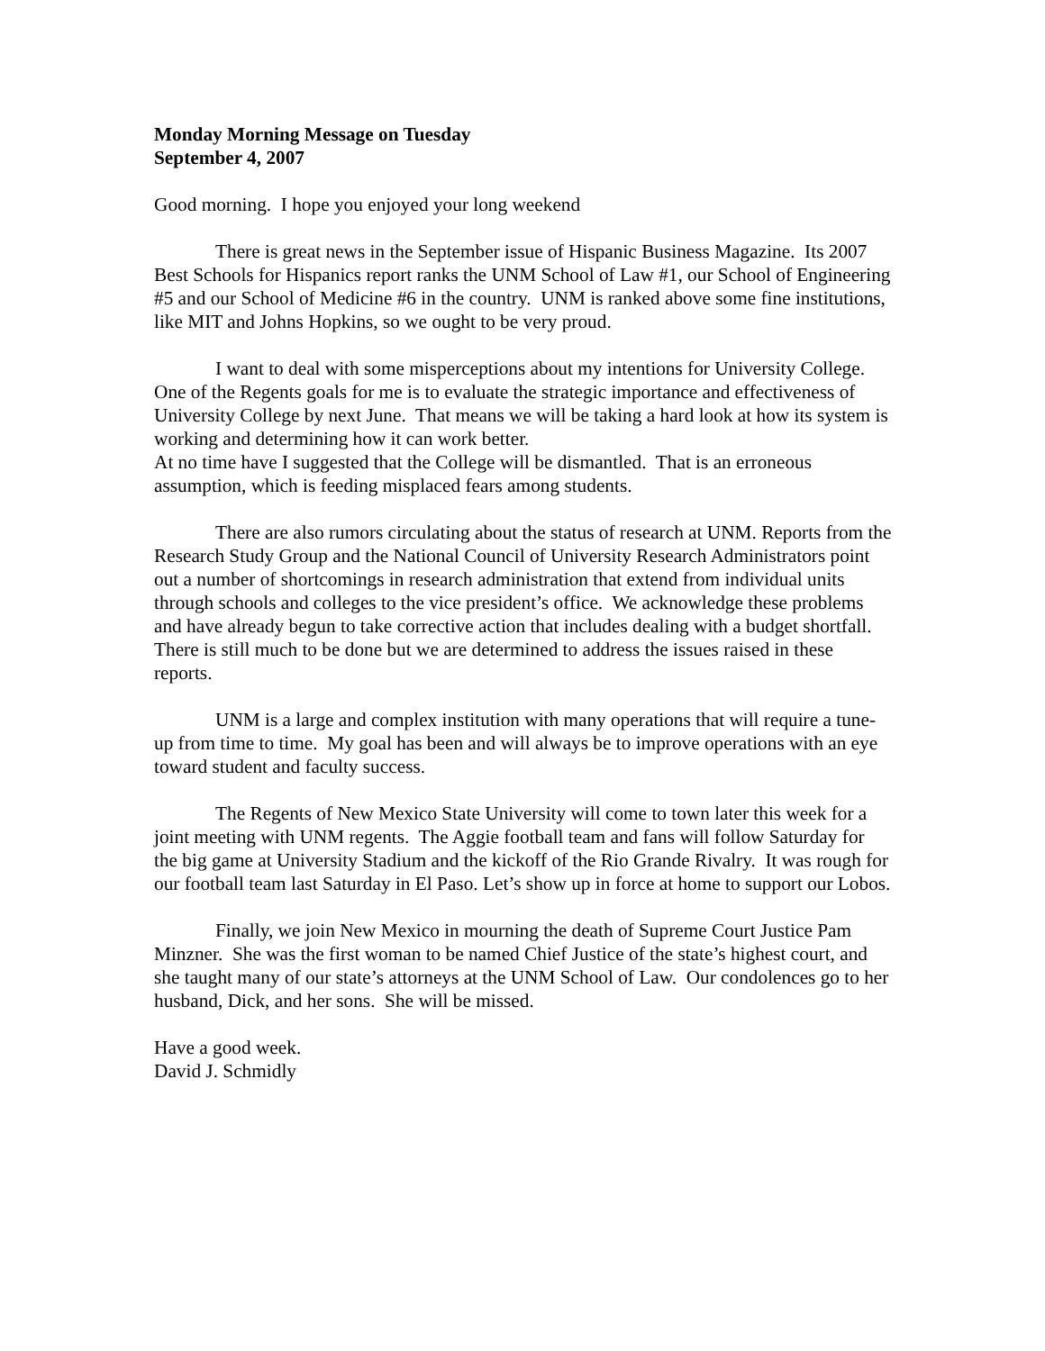Monday Morning Message on Tuesday
September 4, 2007
Good morning. I hope you enjoyed your long weekend
There is great news in the September issue of Hispanic Business Magazine. Its 2007 Best Schools for Hispanics report ranks the UNM School of Law #1, our School of Engineering #5 and our School of Medicine #6 in the country. UNM is ranked above some fine institutions, like MIT and Johns Hopkins, so we ought to be very proud.
I want to deal with some misperceptions about my intentions for University College. One of the Regents goals for me is to evaluate the strategic importance and effectiveness of University College by next June. That means we will be taking a hard look at how its system is working and determining how it can work better.
At no time have I suggested that the College will be dismantled. That is an erroneous assumption, which is feeding misplaced fears among students.
There are also rumors circulating about the status of research at UNM. Reports from the Research Study Group and the National Council of University Research Administrators point out a number of shortcomings in research administration that extend from individual units through schools and colleges to the vice president’s office. We acknowledge these problems and have already begun to take corrective action that includes dealing with a budget shortfall. There is still much to be done but we are determined to address the issues raised in these reports.
UNM is a large and complex institution with many operations that will require a tune-up from time to time. My goal has been and will always be to improve operations with an eye toward student and faculty success.
The Regents of New Mexico State University will come to town later this week for a joint meeting with UNM regents. The Aggie football team and fans will follow Saturday for the big game at University Stadium and the kickoff of the Rio Grande Rivalry. It was rough for our football team last Saturday in El Paso. Let’s show up in force at home to support our Lobos.
Finally, we join New Mexico in mourning the death of Supreme Court Justice Pam Minzner. She was the first woman to be named Chief Justice of the state’s highest court, and she taught many of our state’s attorneys at the UNM School of Law. Our condolences go to her husband, Dick, and her sons. She will be missed.
Have a good week.
David J. Schmidly